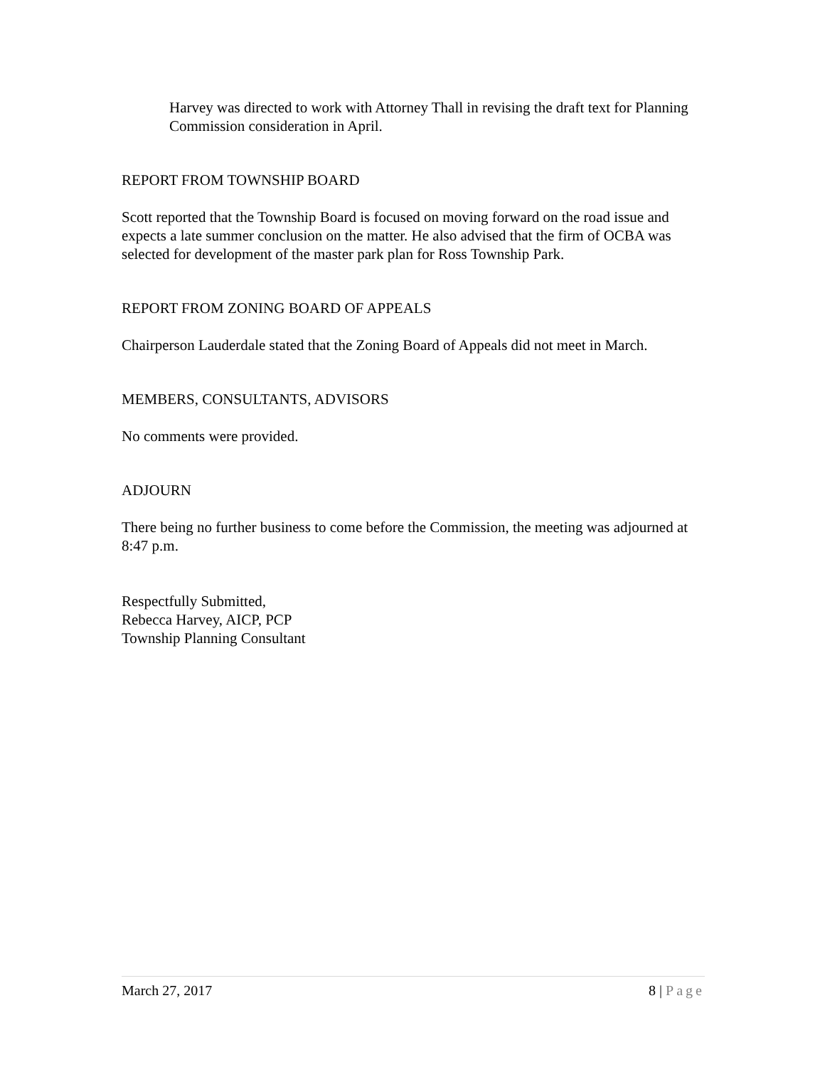Harvey was directed to work with Attorney Thall in revising the draft text for Planning Commission consideration in April.
REPORT FROM TOWNSHIP BOARD
Scott reported that the Township Board is focused on moving forward on the road issue and expects a late summer conclusion on the matter. He also advised that the firm of OCBA was selected for development of the master park plan for Ross Township Park.
REPORT FROM ZONING BOARD OF APPEALS
Chairperson Lauderdale stated that the Zoning Board of Appeals did not meet in March.
MEMBERS, CONSULTANTS, ADVISORS
No comments were provided.
ADJOURN
There being no further business to come before the Commission, the meeting was adjourned at 8:47 p.m.
Respectfully Submitted,
Rebecca Harvey, AICP, PCP
Township Planning Consultant
March 27, 2017 8 | Page